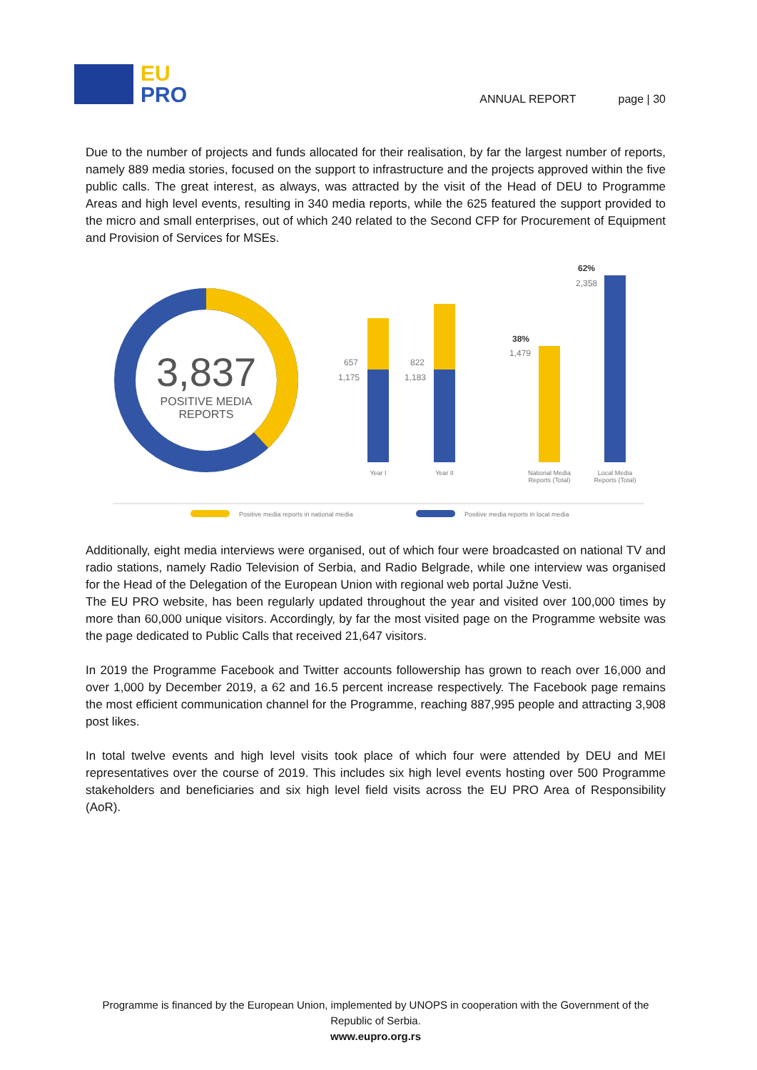EU
PRO
ANNUAL REPORT page | 30
Due to the number of projects and funds allocated for their realisation, by far the largest number of reports, namely 889 media stories, focused on the support to infrastructure and the projects approved within the five public calls. The great interest, as always, was attracted by the visit of the Head of DEU to Programme Areas and high level events, resulting in 340 media reports, while the 625 featured the support provided to the micro and small enterprises, out of which 240 related to the Second CFP for Procurement of Equipment and Provision of Services for MSEs.
3,837
POSITIVE MEDIA
REPORTS
657
1,175
822
1,183
38%
1,479
62%
2,358
Year I
Year II
National Media
Reports (Total)
Local Media
Reports (Total)
Positive media reports in national media
Positive media reports in local media
Additionally, eight media interviews were organised, out of which four were broadcasted on national TV and radio stations, namely Radio Television of Serbia, and Radio Belgrade, while one interview was organised for the Head of the Delegation of the European Union with regional web portal Južne Vesti.
The EU PRO website, has been regularly updated throughout the year and visited over 100,000 times by more than 60,000 unique visitors. Accordingly, by far the most visited page on the Programme website was the page dedicated to Public Calls that received 21,647 visitors.
In 2019 the Programme Facebook and Twitter accounts followership has grown to reach over 16,000 and over 1,000 by December 2019, a 62 and 16.5 percent increase respectively. The Facebook page remains the most efficient communication channel for the Programme, reaching 887,995 people and attracting 3,908 post likes.
In total twelve events and high level visits took place of which four were attended by DEU and MEI representatives over the course of 2019. This includes six high level events hosting over 500 Programme stakeholders and beneficiaries and six high level field visits across the EU PRO Area of Responsibility (AoR).
Programme is financed by the European Union, implemented by UNOPS in cooperation with the Government of the Republic of Serbia.
www.eupro.org.rs